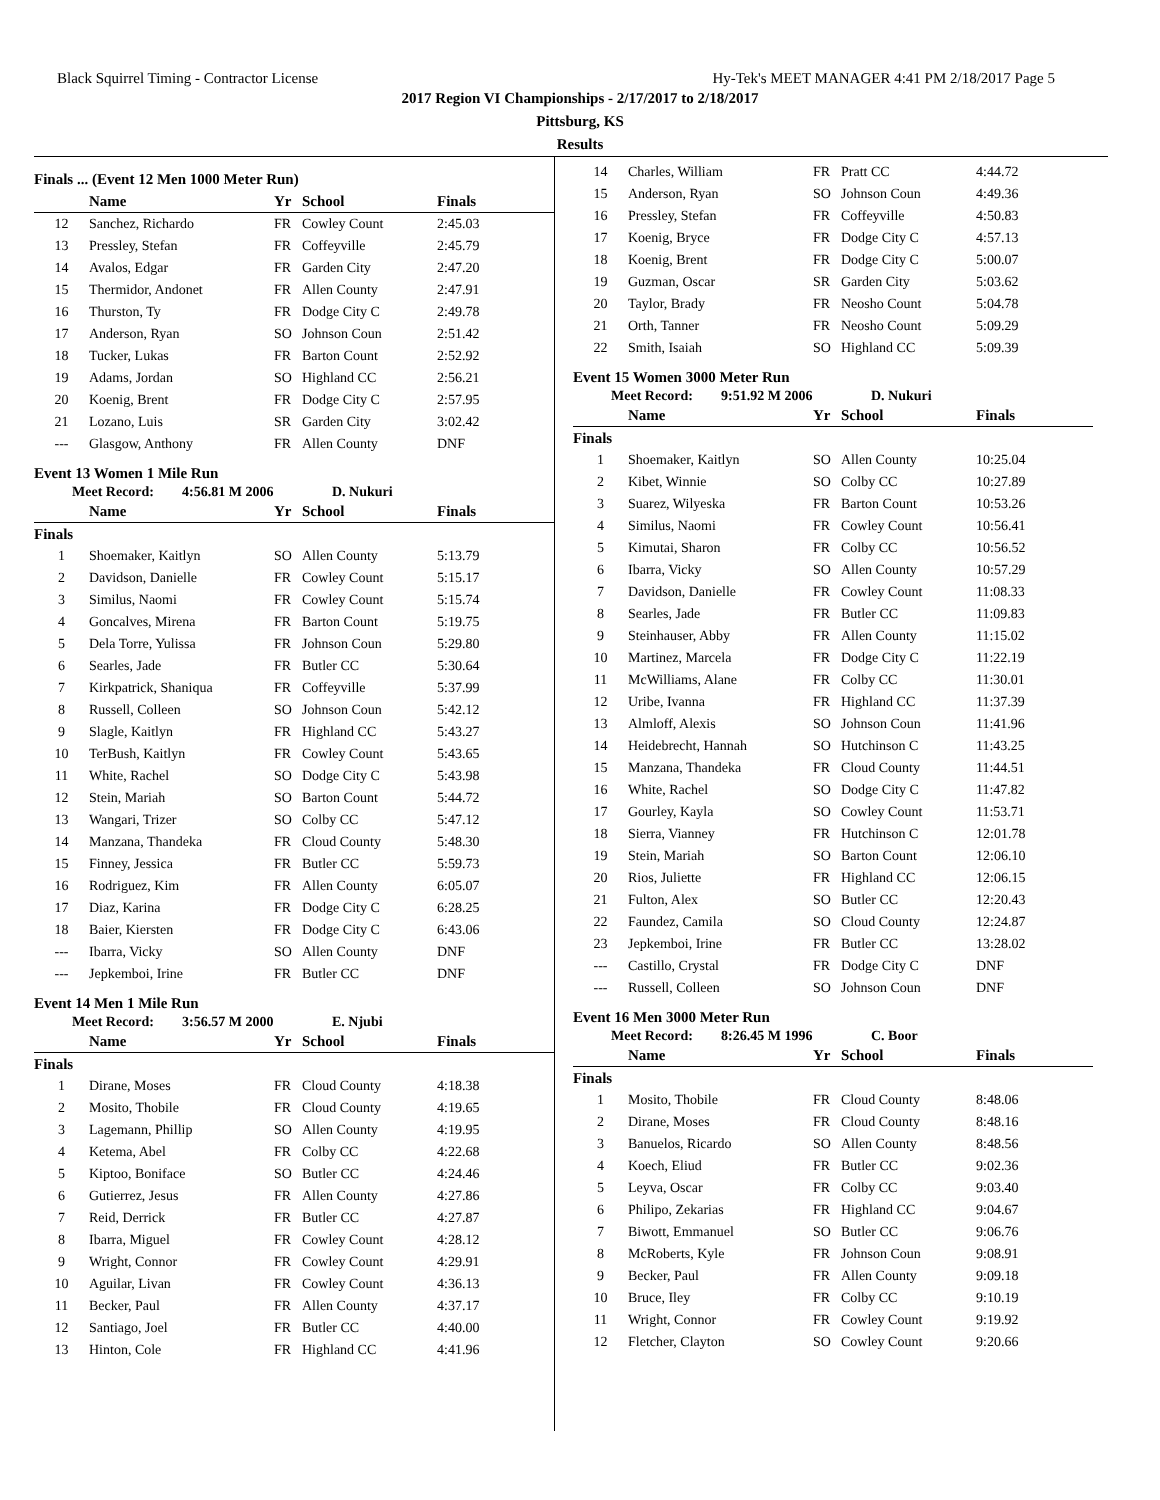Black Squirrel Timing - Contractor License Hy-Tek's MEET MANAGER 4:41 PM 2/18/2017 Page 5
2017 Region VI Championships - 2/17/2017 to 2/18/2017
Pittsburg, KS
Results
Finals ... (Event 12 Men 1000 Meter Run)
| | Name | Yr | School | Finals |
| --- | --- | --- | --- | --- |
| 12 | Sanchez, Richardo | FR | Cowley Count | 2:45.03 |
| 13 | Pressley, Stefan | FR | Coffeyville | 2:45.79 |
| 14 | Avalos, Edgar | FR | Garden City | 2:47.20 |
| 15 | Thermidor, Andonet | FR | Allen County | 2:47.91 |
| 16 | Thurston, Ty | FR | Dodge City C | 2:49.78 |
| 17 | Anderson, Ryan | SO | Johnson Coun | 2:51.42 |
| 18 | Tucker, Lukas | FR | Barton Count | 2:52.92 |
| 19 | Adams, Jordan | SO | Highland CC | 2:56.21 |
| 20 | Koenig, Brent | FR | Dodge City C | 2:57.95 |
| 21 | Lozano, Luis | SR | Garden City | 3:02.42 |
| --- | Glasgow, Anthony | FR | Allen County | DNF |
Event 13 Women 1 Mile Run
Meet Record: 4:56.81 M 2006 D. Nukuri
| | Name | Yr | School | Finals |
| --- | --- | --- | --- | --- |
| Finals | | | | |
| 1 | Shoemaker, Kaitlyn | SO | Allen County | 5:13.79 |
| 2 | Davidson, Danielle | FR | Cowley Count | 5:15.17 |
| 3 | Similus, Naomi | FR | Cowley Count | 5:15.74 |
| 4 | Goncalves, Mirena | FR | Barton Count | 5:19.75 |
| 5 | Dela Torre, Yulissa | FR | Johnson Coun | 5:29.80 |
| 6 | Searles, Jade | FR | Butler CC | 5:30.64 |
| 7 | Kirkpatrick, Shaniqua | FR | Coffeyville | 5:37.99 |
| 8 | Russell, Colleen | SO | Johnson Coun | 5:42.12 |
| 9 | Slagle, Kaitlyn | FR | Highland CC | 5:43.27 |
| 10 | TerBush, Kaitlyn | FR | Cowley Count | 5:43.65 |
| 11 | White, Rachel | SO | Dodge City C | 5:43.98 |
| 12 | Stein, Mariah | SO | Barton Count | 5:44.72 |
| 13 | Wangari, Trizer | SO | Colby CC | 5:47.12 |
| 14 | Manzana, Thandeka | FR | Cloud County | 5:48.30 |
| 15 | Finney, Jessica | FR | Butler CC | 5:59.73 |
| 16 | Rodriguez, Kim | FR | Allen County | 6:05.07 |
| 17 | Diaz, Karina | FR | Dodge City C | 6:28.25 |
| 18 | Baier, Kiersten | FR | Dodge City C | 6:43.06 |
| --- | Ibarra, Vicky | SO | Allen County | DNF |
| --- | Jepkemboi, Irine | FR | Butler CC | DNF |
Event 14 Men 1 Mile Run
Meet Record: 3:56.57 M 2000 E. Njubi
| | Name | Yr | School | Finals |
| --- | --- | --- | --- | --- |
| Finals | | | | |
| 1 | Dirane, Moses | FR | Cloud County | 4:18.38 |
| 2 | Mosito, Thobile | FR | Cloud County | 4:19.65 |
| 3 | Lagemann, Phillip | SO | Allen County | 4:19.95 |
| 4 | Ketema, Abel | FR | Colby CC | 4:22.68 |
| 5 | Kiptoo, Boniface | SO | Butler CC | 4:24.46 |
| 6 | Gutierrez, Jesus | FR | Allen County | 4:27.86 |
| 7 | Reid, Derrick | FR | Butler CC | 4:27.87 |
| 8 | Ibarra, Miguel | FR | Cowley Count | 4:28.12 |
| 9 | Wright, Connor | FR | Cowley Count | 4:29.91 |
| 10 | Aguilar, Livan | FR | Cowley Count | 4:36.13 |
| 11 | Becker, Paul | FR | Allen County | 4:37.17 |
| 12 | Santiago, Joel | FR | Butler CC | 4:40.00 |
| 13 | Hinton, Cole | FR | Highland CC | 4:41.96 |
| 14 | Charles, William | FR | Pratt CC | 4:44.72 |
| 15 | Anderson, Ryan | SO | Johnson Coun | 4:49.36 |
| 16 | Pressley, Stefan | FR | Coffeyville | 4:50.83 |
| 17 | Koenig, Bryce | FR | Dodge City C | 4:57.13 |
| 18 | Koenig, Brent | FR | Dodge City C | 5:00.07 |
| 19 | Guzman, Oscar | SR | Garden City | 5:03.62 |
| 20 | Taylor, Brady | FR | Neosho Count | 5:04.78 |
| 21 | Orth, Tanner | FR | Neosho Count | 5:09.29 |
| 22 | Smith, Isaiah | SO | Highland CC | 5:09.39 |
Event 15 Women 3000 Meter Run
Meet Record: 9:51.92 M 2006 D. Nukuri
| | Name | Yr | School | Finals |
| --- | --- | --- | --- | --- |
| Finals | | | | |
| 1 | Shoemaker, Kaitlyn | SO | Allen County | 10:25.04 |
| 2 | Kibet, Winnie | SO | Colby CC | 10:27.89 |
| 3 | Suarez, Wilyeska | FR | Barton Count | 10:53.26 |
| 4 | Similus, Naomi | FR | Cowley Count | 10:56.41 |
| 5 | Kimutai, Sharon | FR | Colby CC | 10:56.52 |
| 6 | Ibarra, Vicky | SO | Allen County | 10:57.29 |
| 7 | Davidson, Danielle | FR | Cowley Count | 11:08.33 |
| 8 | Searles, Jade | FR | Butler CC | 11:09.83 |
| 9 | Steinhauser, Abby | FR | Allen County | 11:15.02 |
| 10 | Martinez, Marcela | FR | Dodge City C | 11:22.19 |
| 11 | McWilliams, Alane | FR | Colby CC | 11:30.01 |
| 12 | Uribe, Ivanna | FR | Highland CC | 11:37.39 |
| 13 | Almloff, Alexis | SO | Johnson Coun | 11:41.96 |
| 14 | Heidebrecht, Hannah | SO | Hutchinson C | 11:43.25 |
| 15 | Manzana, Thandeka | FR | Cloud County | 11:44.51 |
| 16 | White, Rachel | SO | Dodge City C | 11:47.82 |
| 17 | Gourley, Kayla | SO | Cowley Count | 11:53.71 |
| 18 | Sierra, Vianney | FR | Hutchinson C | 12:01.78 |
| 19 | Stein, Mariah | SO | Barton Count | 12:06.10 |
| 20 | Rios, Juliette | FR | Highland CC | 12:06.15 |
| 21 | Fulton, Alex | SO | Butler CC | 12:20.43 |
| 22 | Faundez, Camila | SO | Cloud County | 12:24.87 |
| 23 | Jepkemboi, Irine | FR | Butler CC | 13:28.02 |
| --- | Castillo, Crystal | FR | Dodge City C | DNF |
| --- | Russell, Colleen | SO | Johnson Coun | DNF |
Event 16 Men 3000 Meter Run
Meet Record: 8:26.45 M 1996 C. Boor
| | Name | Yr | School | Finals |
| --- | --- | --- | --- | --- |
| Finals | | | | |
| 1 | Mosito, Thobile | FR | Cloud County | 8:48.06 |
| 2 | Dirane, Moses | FR | Cloud County | 8:48.16 |
| 3 | Banuelos, Ricardo | SO | Allen County | 8:48.56 |
| 4 | Koech, Eliud | FR | Butler CC | 9:02.36 |
| 5 | Leyva, Oscar | FR | Colby CC | 9:03.40 |
| 6 | Philipo, Zekarias | FR | Highland CC | 9:04.67 |
| 7 | Biwott, Emmanuel | SO | Butler CC | 9:06.76 |
| 8 | McRoberts, Kyle | FR | Johnson Coun | 9:08.91 |
| 9 | Becker, Paul | FR | Allen County | 9:09.18 |
| 10 | Bruce, Iley | FR | Colby CC | 9:10.19 |
| 11 | Wright, Connor | FR | Cowley Count | 9:19.92 |
| 12 | Fletcher, Clayton | SO | Cowley Count | 9:20.66 |